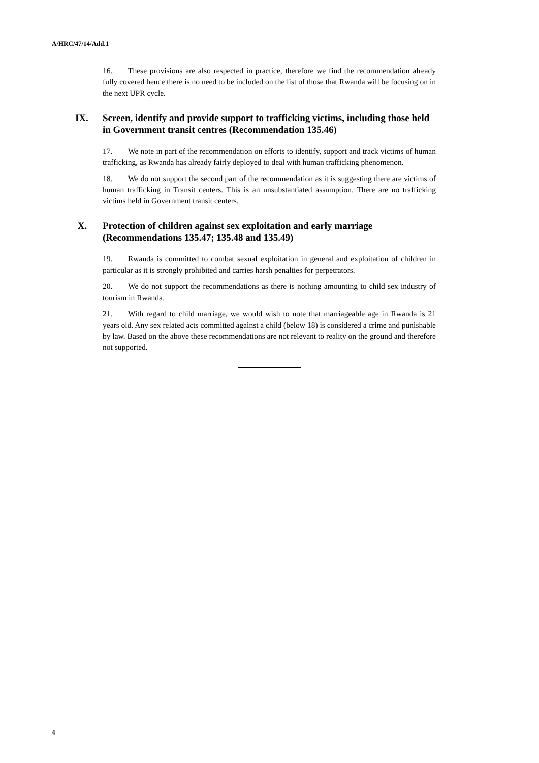A/HRC/47/14/Add.1
16. These provisions are also respected in practice, therefore we find the recommendation already fully covered hence there is no need to be included on the list of those that Rwanda will be focusing on in the next UPR cycle.
IX. Screen, identify and provide support to trafficking victims, including those held in Government transit centres (Recommendation 135.46)
17. We note in part of the recommendation on efforts to identify, support and track victims of human trafficking, as Rwanda has already fairly deployed to deal with human trafficking phenomenon.
18. We do not support the second part of the recommendation as it is suggesting there are victims of human trafficking in Transit centers. This is an unsubstantiated assumption. There are no trafficking victims held in Government transit centers.
X. Protection of children against sex exploitation and early marriage (Recommendations 135.47; 135.48 and 135.49)
19. Rwanda is committed to combat sexual exploitation in general and exploitation of children in particular as it is strongly prohibited and carries harsh penalties for perpetrators.
20. We do not support the recommendations as there is nothing amounting to child sex industry of tourism in Rwanda.
21. With regard to child marriage, we would wish to note that marriageable age in Rwanda is 21 years old. Any sex related acts committed against a child (below 18) is considered a crime and punishable by law. Based on the above these recommendations are not relevant to reality on the ground and therefore not supported.
4